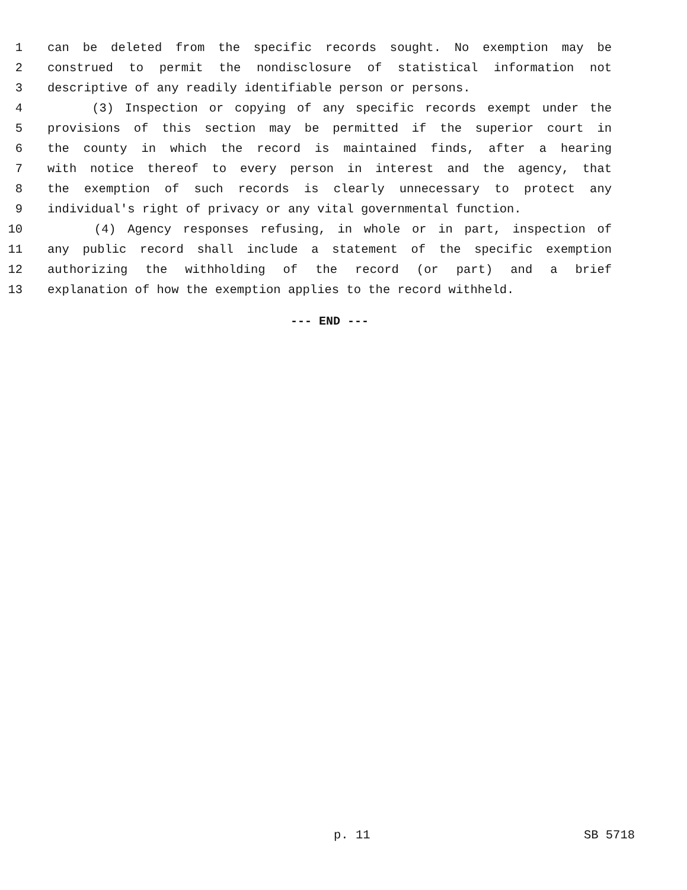1 can be deleted from the specific records sought. No exemption may be
2 construed to permit the nondisclosure of statistical information not
3 descriptive of any readily identifiable person or persons.
4 (3) Inspection or copying of any specific records exempt under the
5 provisions of this section may be permitted if the superior court in
6 the county in which the record is maintained finds, after a hearing
7 with notice thereof to every person in interest and the agency, that
8 the exemption of such records is clearly unnecessary to protect any
9 individual's right of privacy or any vital governmental function.
10 (4) Agency responses refusing, in whole or in part, inspection of
11 any public record shall include a statement of the specific exemption
12 authorizing the withholding of the record (or part) and a brief
13 explanation of how the exemption applies to the record withheld.
--- END ---
p. 11 SB 5718